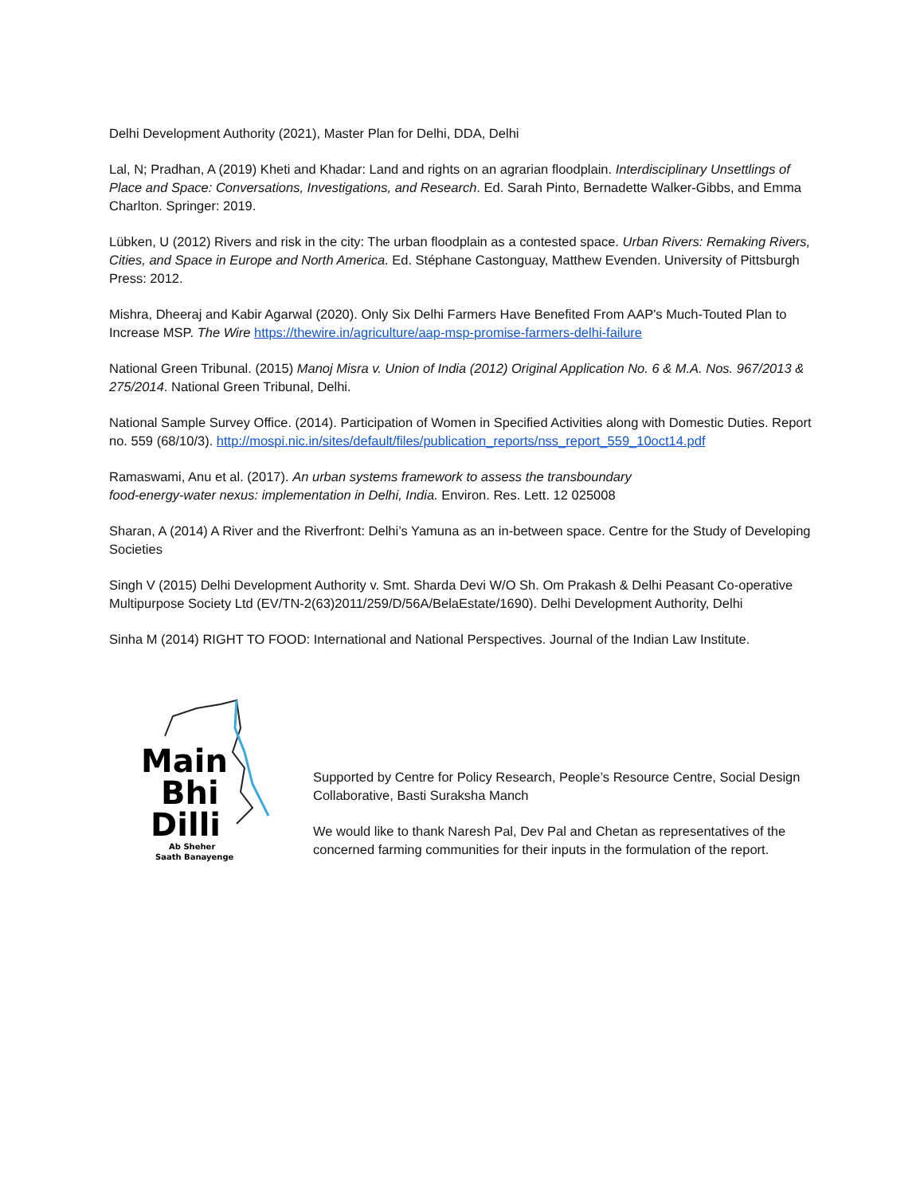Delhi Development Authority (2021), Master Plan for Delhi, DDA, Delhi
Lal, N; Pradhan, A (2019) Kheti and Khadar: Land and rights on an agrarian floodplain. Interdisciplinary Unsettlings of Place and Space: Conversations, Investigations, and Research. Ed. Sarah Pinto, Bernadette Walker-Gibbs, and Emma Charlton. Springer: 2019.
Lübken, U (2012) Rivers and risk in the city: The urban floodplain as a contested space. Urban Rivers: Remaking Rivers, Cities, and Space in Europe and North America. Ed. Stéphane Castonguay, Matthew Evenden. University of Pittsburgh Press: 2012.
Mishra, Dheeraj and Kabir Agarwal (2020). Only Six Delhi Farmers Have Benefited From AAP's Much-Touted Plan to Increase MSP. The Wire https://thewire.in/agriculture/aap-msp-promise-farmers-delhi-failure
National Green Tribunal. (2015) Manoj Misra v. Union of India (2012) Original Application No. 6 & M.A. Nos. 967/2013 & 275/2014. National Green Tribunal, Delhi.
National Sample Survey Office. (2014). Participation of Women in Specified Activities along with Domestic Duties. Report no. 559 (68/10/3). http://mospi.nic.in/sites/default/files/publication_reports/nss_report_559_10oct14.pdf
Ramaswami, Anu et al. (2017). An urban systems framework to assess the transboundary
food-energy-water nexus: implementation in Delhi, India. Environ. Res. Lett. 12 025008
Sharan, A (2014) A River and the Riverfront: Delhi’s Yamuna as an in-between space. Centre for the Study of Developing Societies
Singh V (2015) Delhi Development Authority v. Smt. Sharda Devi W/O Sh. Om Prakash & Delhi Peasant Co-operative Multipurpose Society Ltd (EV/TN-2(63)2011/259/D/56A/BelaEstate/1690). Delhi Development Authority, Delhi
Sinha M (2014) RIGHT TO FOOD: International and National Perspectives. Journal of the Indian Law Institute.
Main
Bhi
Dilli
Ab Sheher
Saath Banayenge
Supported by Centre for Policy Research, People’s Resource Centre, Social Design Collaborative, Basti Suraksha Manch
We would like to thank Naresh Pal, Dev Pal and Chetan as representatives of the concerned farming communities for their inputs in the formulation of the report.